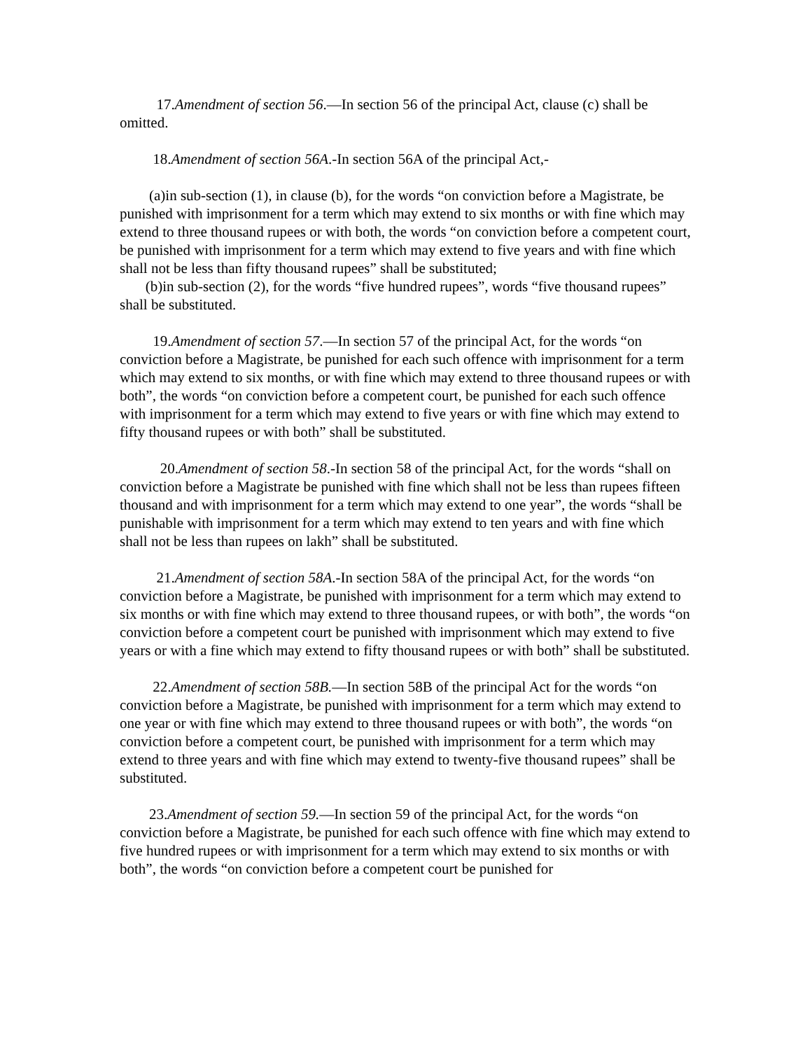17.Amendment of section 56.—In section 56 of the principal Act, clause (c) shall be omitted.
18.Amendment of section 56A.-In section 56A of the principal Act,-
(a)in sub-section (1), in clause (b), for the words “on conviction before a Magistrate, be punished with imprisonment for a term which may extend to six months or with fine which may extend to three thousand rupees or with both, the words “on conviction before a competent court, be punished with imprisonment for a term which may extend to five years and with fine which shall not be less than fifty thousand rupees” shall be substituted;
(b)in sub-section (2), for the words “five hundred rupees”, words “five thousand rupees” shall be substituted.
19.Amendment of section 57.—In section 57 of the principal Act, for the words “on conviction before a Magistrate, be punished for each such offence with imprisonment for a term which may extend to six months, or with fine which may extend to three thousand rupees or with both”, the words “on conviction before a competent court, be punished for each such offence with imprisonment for a term which may extend to five years or with fine which may extend to fifty thousand rupees or with both” shall be substituted.
20.Amendment of section 58.-In section 58 of the principal Act, for the words “shall on conviction before a Magistrate be punished with fine which shall not be less than rupees fifteen thousand and with imprisonment for a term which may extend to one year”, the words “shall be punishable with imprisonment for a term which may extend to ten years and with fine which shall not be less than rupees on lakh” shall be substituted.
21.Amendment of section 58A.-In section 58A of the principal Act, for the words “on conviction before a Magistrate, be punished with imprisonment for a term which may extend to six months or with fine which may extend to three thousand rupees, or with both”, the words “on conviction before a competent court be punished with imprisonment which may extend to five years or with a fine which may extend to fifty thousand rupees or with both” shall be substituted.
22.Amendment of section 58B.—In section 58B of the principal Act for the words “on conviction before a Magistrate, be punished with imprisonment for a term which may extend to one year or with fine which may extend to three thousand rupees or with both”, the words “on conviction before a competent court, be punished with imprisonment for a term which may extend to three years and with fine which may extend to twenty-five thousand rupees” shall be substituted.
23.Amendment of section 59.—In section 59 of the principal Act, for the words “on conviction before a Magistrate, be punished for each such offence with fine which may extend to five hundred rupees or with imprisonment for a term which may extend to six months or with both”, the words “on conviction before a competent court be punished for